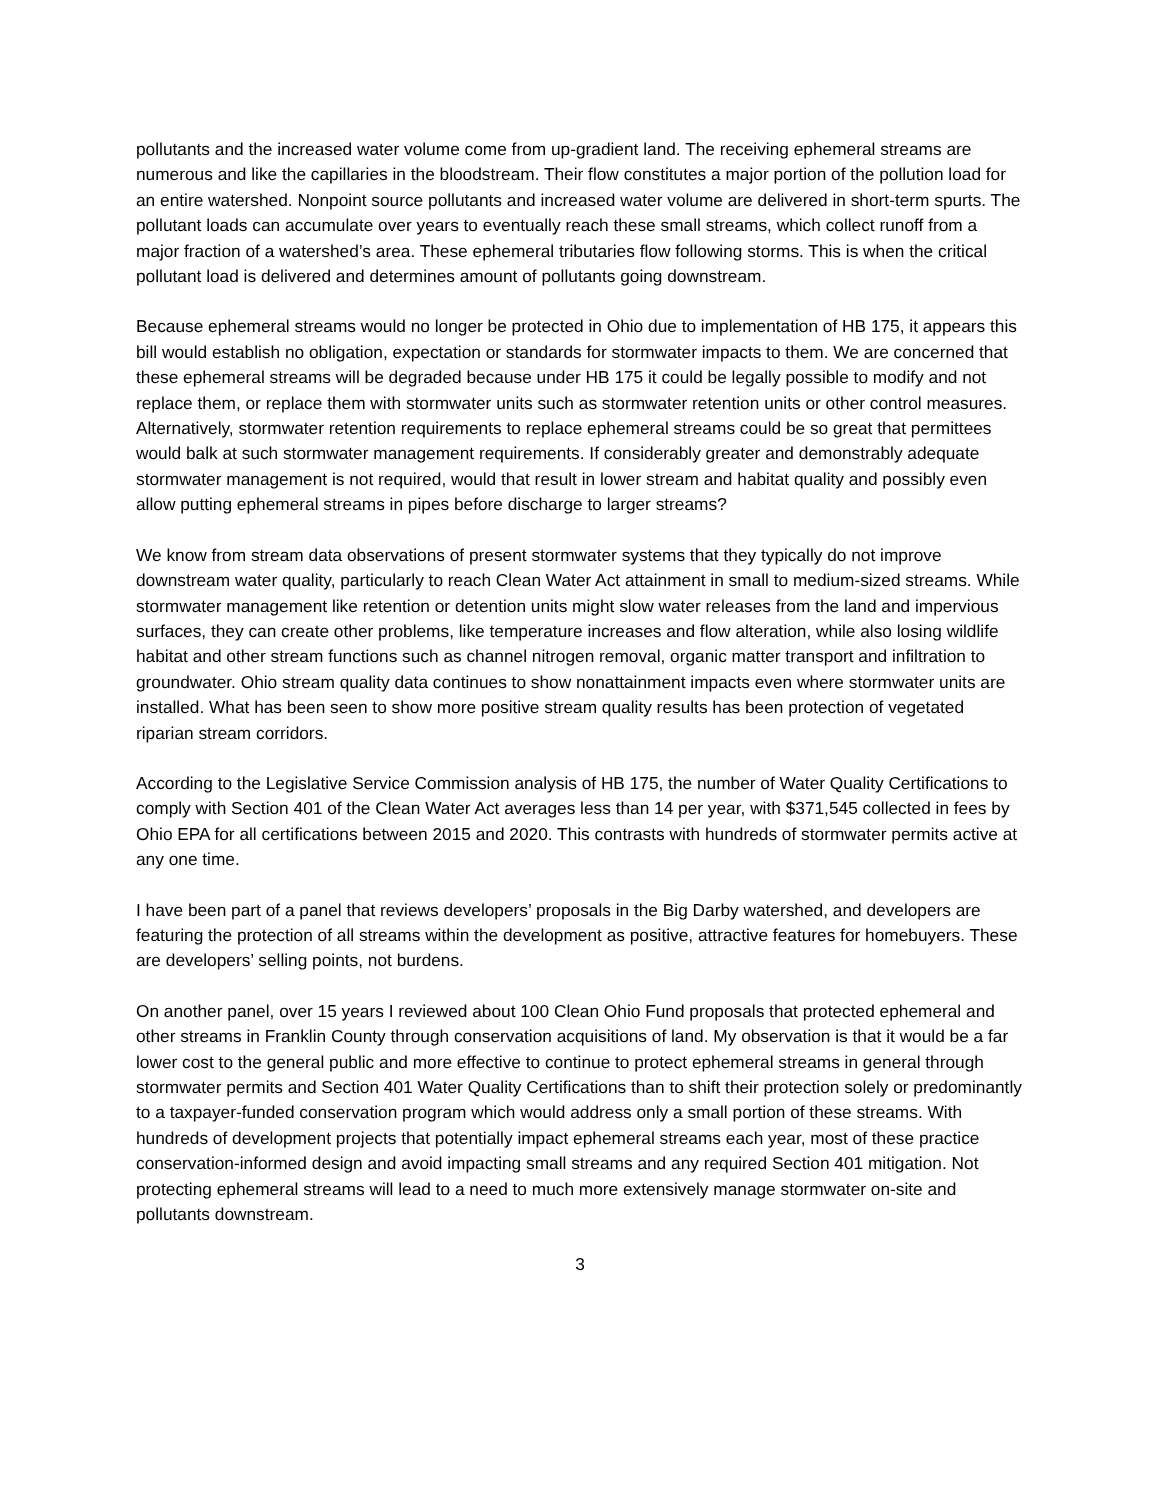pollutants and the increased water volume come from up-gradient land. The receiving ephemeral streams are numerous and like the capillaries in the bloodstream. Their flow constitutes a major portion of the pollution load for an entire watershed. Nonpoint source pollutants and increased water volume are delivered in short-term spurts. The pollutant loads can accumulate over years to eventually reach these small streams, which collect runoff from a major fraction of a watershed’s area. These ephemeral tributaries flow following storms. This is when the critical pollutant load is delivered and determines amount of pollutants going downstream.
Because ephemeral streams would no longer be protected in Ohio due to implementation of HB 175, it appears this bill would establish no obligation, expectation or standards for stormwater impacts to them. We are concerned that these ephemeral streams will be degraded because under HB 175 it could be legally possible to modify and not replace them, or replace them with stormwater units such as stormwater retention units or other control measures. Alternatively, stormwater retention requirements to replace ephemeral streams could be so great that permittees would balk at such stormwater management requirements. If considerably greater and demonstrably adequate stormwater management is not required, would that result in lower stream and habitat quality and possibly even allow putting ephemeral streams in pipes before discharge to larger streams?
We know from stream data observations of present stormwater systems that they typically do not improve downstream water quality, particularly to reach Clean Water Act attainment in small to medium-sized streams. While stormwater management like retention or detention units might slow water releases from the land and impervious surfaces, they can create other problems, like temperature increases and flow alteration, while also losing wildlife habitat and other stream functions such as channel nitrogen removal, organic matter transport and infiltration to groundwater. Ohio stream quality data continues to show nonattainment impacts even where stormwater units are installed. What has been seen to show more positive stream quality results has been protection of vegetated riparian stream corridors.
According to the Legislative Service Commission analysis of HB 175, the number of Water Quality Certifications to comply with Section 401 of the Clean Water Act averages less than 14 per year, with $371,545 collected in fees by Ohio EPA for all certifications between 2015 and 2020. This contrasts with hundreds of stormwater permits active at any one time.
I have been part of a panel that reviews developers’ proposals in the Big Darby watershed, and developers are featuring the protection of all streams within the development as positive, attractive features for homebuyers. These are developers’ selling points, not burdens.
On another panel, over 15 years I reviewed about 100 Clean Ohio Fund proposals that protected ephemeral and other streams in Franklin County through conservation acquisitions of land. My observation is that it would be a far lower cost to the general public and more effective to continue to protect ephemeral streams in general through stormwater permits and Section 401 Water Quality Certifications than to shift their protection solely or predominantly to a taxpayer-funded conservation program which would address only a small portion of these streams. With hundreds of development projects that potentially impact ephemeral streams each year, most of these practice conservation-informed design and avoid impacting small streams and any required Section 401 mitigation. Not protecting ephemeral streams will lead to a need to much more extensively manage stormwater on-site and pollutants downstream.
3